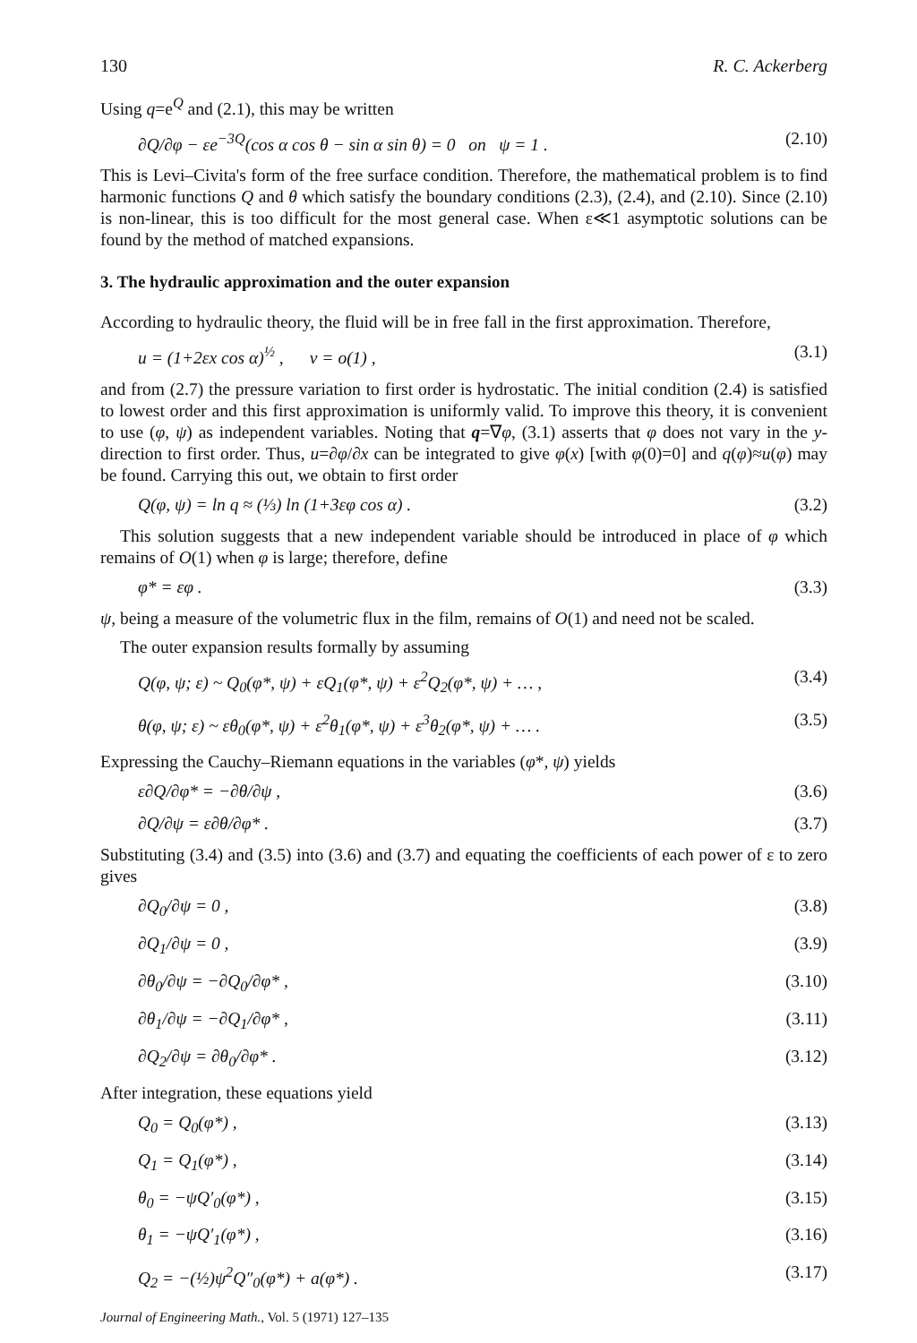130 R. C. Ackerberg
Using q=e<sup>Q</sup> and (2.1), this may be written
∂Q/∂φ − εe<sup>−3Q</sup>(cos α cos θ − sin α sin θ) = 0 on ψ = 1 . (2.10)
This is Levi–Civita's form of the free surface condition. Therefore, the mathematical problem is to find harmonic functions Q and θ which satisfy the boundary conditions (2.3), (2.4), and (2.10). Since (2.10) is non-linear, this is too difficult for the most general case. When ε≪1 asymptotic solutions can be found by the method of matched expansions.
3. The hydraulic approximation and the outer expansion
According to hydraulic theory, the fluid will be in free fall in the first approximation. Therefore,
u = (1+2εx cos α)<sup>½</sup> , v = o(1) , (3.1)
and from (2.7) the pressure variation to first order is hydrostatic. The initial condition (2.4) is satisfied to lowest order and this first approximation is uniformly valid. To improve this theory, it is convenient to use (φ, ψ) as independent variables. Noting that q=∇φ, (3.1) asserts that φ does not vary in the y-direction to first order. Thus, u=∂φ/∂x can be integrated to give φ(x) [with φ(0)=0] and q(φ)≈u(φ) may be found. Carrying this out, we obtain to first order
Q(φ, ψ) = ln q ≈ (⅓) ln (1+3εφ cos α) . (3.2)
This solution suggests that a new independent variable should be introduced in place of φ which remains of O(1) when φ is large; therefore, define
φ* = εφ . (3.3)
ψ, being a measure of the volumetric flux in the film, remains of O(1) and need not be scaled.
The outer expansion results formally by assuming
Q(φ, ψ; ε) ~ Q<sub>0</sub>(φ*, ψ) + εQ<sub>1</sub>(φ*, ψ) + ε<sup>2</sup>Q<sub>2</sub>(φ*, ψ) + … , (3.4)
θ(φ, ψ; ε) ~ εθ<sub>0</sub>(φ*, ψ) + ε<sup>2</sup>θ<sub>1</sub>(φ*, ψ) + ε<sup>3</sup>θ<sub>2</sub>(φ*, ψ) + … . (3.5)
Expressing the Cauchy–Riemann equations in the variables (φ*, ψ) yields
ε∂Q/∂φ* = −∂θ/∂ψ , (3.6)
∂Q/∂ψ = ε∂θ/∂φ* . (3.7)
Substituting (3.4) and (3.5) into (3.6) and (3.7) and equating the coefficients of each power of ε to zero gives
∂Q<sub>0</sub>/∂ψ = 0 , (3.8)
∂Q<sub>1</sub>/∂ψ = 0 , (3.9)
∂θ<sub>0</sub>/∂ψ = −∂Q<sub>0</sub>/∂φ* , (3.10)
∂θ<sub>1</sub>/∂ψ = −∂Q<sub>1</sub>/∂φ* , (3.11)
∂Q<sub>2</sub>/∂ψ = ∂θ<sub>0</sub>/∂φ* . (3.12)
After integration, these equations yield
Q<sub>0</sub> = Q<sub>0</sub>(φ*) , (3.13)
Q<sub>1</sub> = Q<sub>1</sub>(φ*) , (3.14)
θ<sub>0</sub> = −ψQ′<sub>0</sub>(φ*) , (3.15)
θ<sub>1</sub> = −ψQ′<sub>1</sub>(φ*) , (3.16)
Q<sub>2</sub> = −(½)ψ<sup>2</sup>Q″<sub>0</sub>(φ*) + a(φ*) . (3.17)
Journal of Engineering Math., Vol. 5 (1971) 127–135